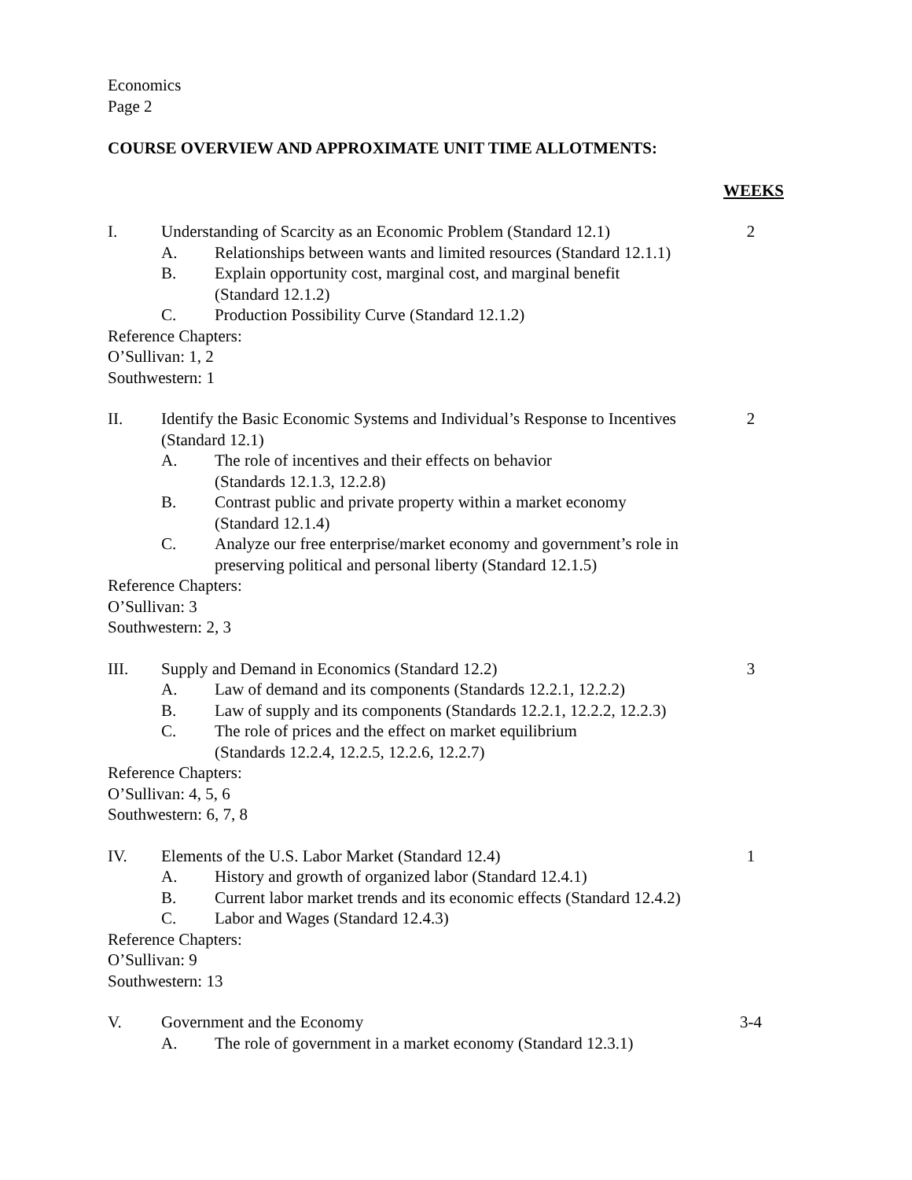Economics
Page 2
COURSE OVERVIEW AND APPROXIMATE UNIT TIME ALLOTMENTS:
WEEKS
I. Understanding of Scarcity as an Economic Problem (Standard 12.1) 2
A. Relationships between wants and limited resources (Standard 12.1.1)
B. Explain opportunity cost, marginal cost, and marginal benefit
(Standard 12.1.2)
C. Production Possibility Curve (Standard 12.1.2)
Reference Chapters:
O’Sullivan: 1, 2
Southwestern: 1
II. Identify the Basic Economic Systems and Individual’s Response to Incentives (Standard 12.1) 2
A. The role of incentives and their effects on behavior
(Standards 12.1.3, 12.2.8)
B. Contrast public and private property within a market economy
(Standard 12.1.4)
C. Analyze our free enterprise/market economy and government’s role in preserving political and personal liberty (Standard 12.1.5)
Reference Chapters:
O’Sullivan: 3
Southwestern: 2, 3
III. Supply and Demand in Economics (Standard 12.2) 3
A. Law of demand and its components (Standards 12.2.1, 12.2.2)
B. Law of supply and its components (Standards 12.2.1, 12.2.2, 12.2.3)
C. The role of prices and the effect on market equilibrium
(Standards 12.2.4, 12.2.5, 12.2.6, 12.2.7)
Reference Chapters:
O’Sullivan: 4, 5, 6
Southwestern: 6, 7, 8
IV. Elements of the U.S. Labor Market (Standard 12.4) 1
A. History and growth of organized labor (Standard 12.4.1)
B. Current labor market trends and its economic effects (Standard 12.4.2)
C. Labor and Wages (Standard 12.4.3)
Reference Chapters:
O’Sullivan: 9
Southwestern: 13
V. Government and the Economy 3-4
A. The role of government in a market economy (Standard 12.3.1)